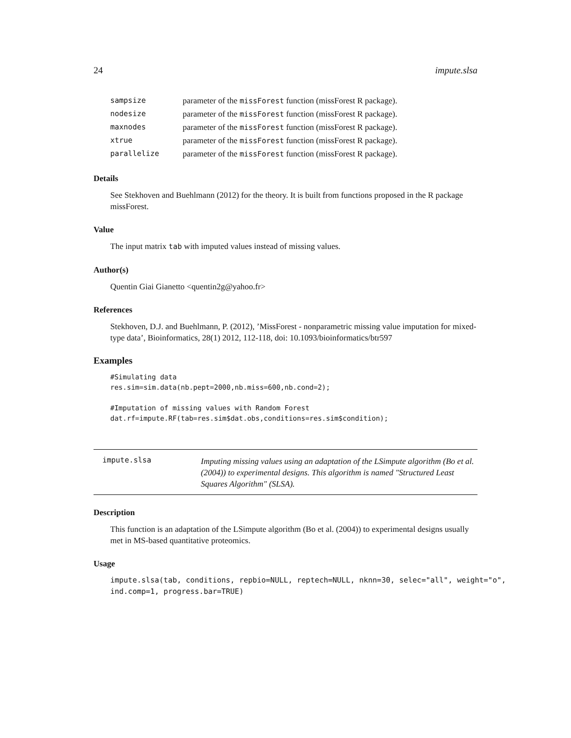24 impute.slsa
| sampsize | parameter of the missForest function (missForest R package). |
| nodesize | parameter of the missForest function (missForest R package). |
| maxnodes | parameter of the missForest function (missForest R package). |
| xtrue | parameter of the missForest function (missForest R package). |
| parallelize | parameter of the missForest function (missForest R package). |
Details
See Stekhoven and Buehlmann (2012) for the theory. It is built from functions proposed in the R package missForest.
Value
The input matrix tab with imputed values instead of missing values.
Author(s)
Quentin Giai Gianetto <quentin2g@yahoo.fr>
References
Stekhoven, D.J. and Buehlmann, P. (2012), ’MissForest - nonparametric missing value imputation for mixed-type data’, Bioinformatics, 28(1) 2012, 112-118, doi: 10.1093/bioinformatics/btr597
Examples
#Simulating data
res.sim=sim.data(nb.pept=2000,nb.miss=600,nb.cond=2);

#Imputation of missing values with Random Forest
dat.rf=impute.RF(tab=res.sim$dat.obs,conditions=res.sim$condition);
impute.slsa
Imputing missing values using an adaptation of the LSimpute algorithm (Bo et al. (2004)) to experimental designs. This algorithm is named "Structured Least Squares Algorithm" (SLSA).
Description
This function is an adaptation of the LSimpute algorithm (Bo et al. (2004)) to experimental designs usually met in MS-based quantitative proteomics.
Usage
impute.slsa(tab, conditions, repbio=NULL, reptech=NULL, nknn=30, selec="all", weight="o",
ind.comp=1, progress.bar=TRUE)